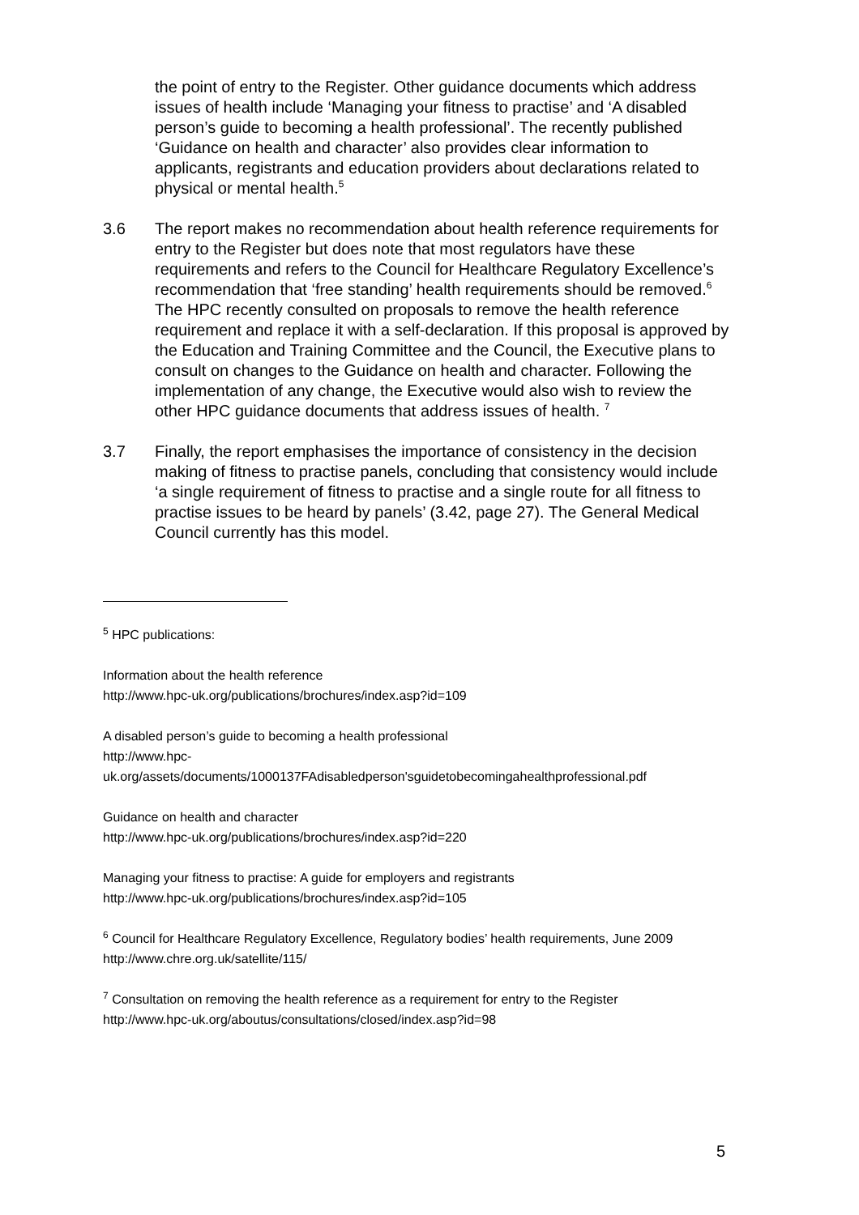the point of entry to the Register. Other guidance documents which address issues of health include ‘Managing your fitness to practise’ and ‘A disabled person’s guide to becoming a health professional’. The recently published ‘Guidance on health and character’ also provides clear information to applicants, registrants and education providers about declarations related to physical or mental health.<sup>5</sup>
3.6 The report makes no recommendation about health reference requirements for entry to the Register but does note that most regulators have these requirements and refers to the Council for Healthcare Regulatory Excellence’s recommendation that ‘free standing’ health requirements should be removed.<sup>6</sup> The HPC recently consulted on proposals to remove the health reference requirement and replace it with a self-declaration. If this proposal is approved by the Education and Training Committee and the Council, the Executive plans to consult on changes to the Guidance on health and character. Following the implementation of any change, the Executive would also wish to review the other HPC guidance documents that address issues of health. <sup>7</sup>
3.7 Finally, the report emphasises the importance of consistency in the decision making of fitness to practise panels, concluding that consistency would include ‘a single requirement of fitness to practise and a single route for all fitness to practise issues to be heard by panels’ (3.42, page 27). The General Medical Council currently has this model.
<sup>5</sup> HPC publications:
Information about the health reference
http://www.hpc-uk.org/publications/brochures/index.asp?id=109
A disabled person’s guide to becoming a health professional
http://www.hpc-
uk.org/assets/documents/1000137FAdisabledperson'sguidetobecomingahealthprofessional.pdf
Guidance on health and character
http://www.hpc-uk.org/publications/brochures/index.asp?id=220
Managing your fitness to practise: A guide for employers and registrants
http://www.hpc-uk.org/publications/brochures/index.asp?id=105
<sup>6</sup> Council for Healthcare Regulatory Excellence, Regulatory bodies’ health requirements, June 2009
http://www.chre.org.uk/satellite/115/
<sup>7</sup> Consultation on removing the health reference as a requirement for entry to the Register
http://www.hpc-uk.org/aboutus/consultations/closed/index.asp?id=98
5